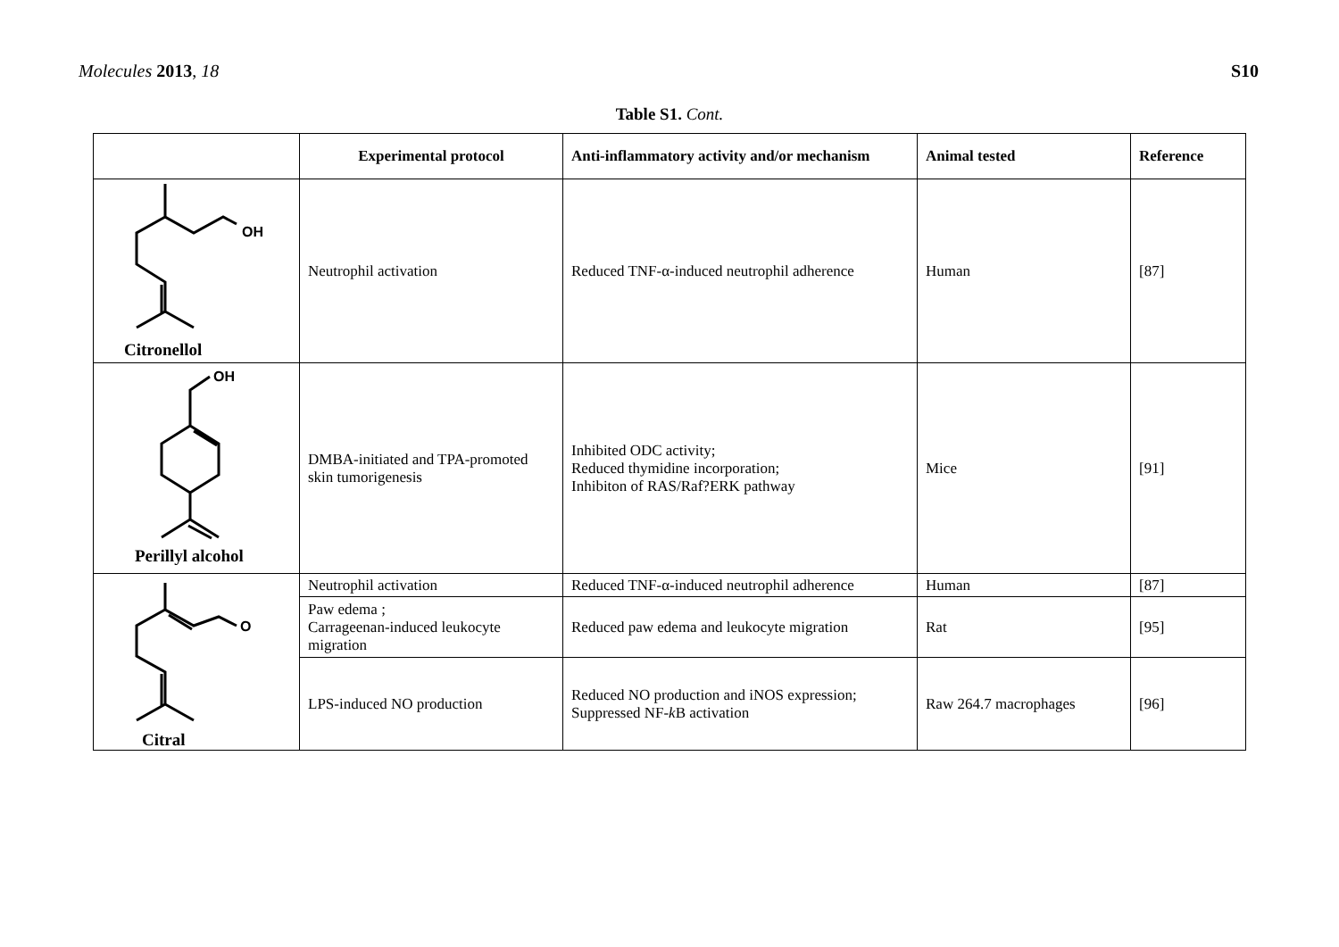Molecules 2013, 18 S10
Table S1. Cont.
| | Experimental protocol | Anti-inflammatory activity and/or mechanism | Animal tested | Reference |
| --- | --- | --- | --- | --- |
| OH Citronellol | Neutrophil activation | Reduced TNF-α-induced neutrophil adherence | Human | [87] |
| OH Perillyl alcohol | DMBA-initiated and TPA-promoted skin tumorigenesis | Inhibited ODC activity; Reduced thymidine incorporation; Inhibiton of RAS/Raf?ERK pathway | Mice | [91] |
| O Citral | Neutrophil activation | Reduced TNF-α-induced neutrophil adherence | Human | [87] |
| | Paw edema ; Carrageenan-induced leukocyte migration | Reduced paw edema and leukocyte migration | Rat | [95] |
| | LPS-induced NO production | Reduced NO production and iNOS expression; Suppressed NF- k B activation | Raw 264.7 macrophages | [96] |